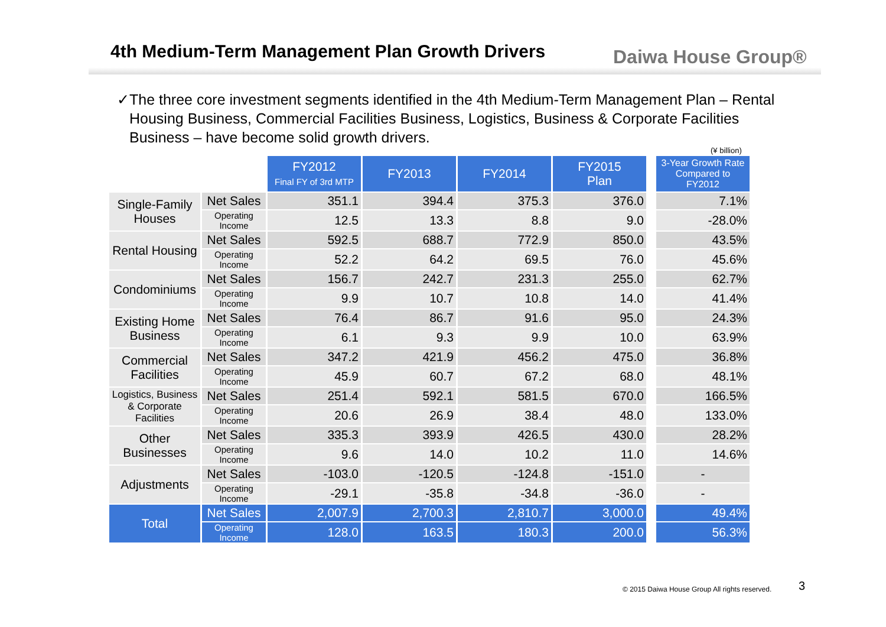4th Medium-Term Management Plan Growth Drivers
Daiwa House Group®
✓ The three core investment segments identified in the 4th Medium-Term Management Plan – Rental Housing Business, Commercial Facilities Business, Logistics, Business & Corporate Facilities Business – have become solid growth drivers.
(¥ billion)
| | | FY2012 Final FY of 3rd MTP | FY2013 | FY2014 | FY2015 Plan | 3-Year Growth Rate Compared to FY2012 |
| Single-Family Houses | Net Sales | 351.1 | 394.4 | 375.3 | 376.0 | 7.1% |
| | Operating Income | 12.5 | 13.3 | 8.8 | 9.0 | -28.0% |
| Rental Housing | Net Sales | 592.5 | 688.7 | 772.9 | 850.0 | 43.5% |
| | Operating Income | 52.2 | 64.2 | 69.5 | 76.0 | 45.6% |
| Condominiums | Net Sales | 156.7 | 242.7 | 231.3 | 255.0 | 62.7% |
| | Operating Income | 9.9 | 10.7 | 10.8 | 14.0 | 41.4% |
| Existing Home Business | Net Sales | 76.4 | 86.7 | 91.6 | 95.0 | 24.3% |
| | Operating Income | 6.1 | 9.3 | 9.9 | 10.0 | 63.9% |
| Commercial Facilities | Net Sales | 347.2 | 421.9 | 456.2 | 475.0 | 36.8% |
| | Operating Income | 45.9 | 60.7 | 67.2 | 68.0 | 48.1% |
| Logistics, Business & Corporate Facilities | Net Sales | 251.4 | 592.1 | 581.5 | 670.0 | 166.5% |
| | Operating Income | 20.6 | 26.9 | 38.4 | 48.0 | 133.0% |
| Other Businesses | Net Sales | 335.3 | 393.9 | 426.5 | 430.0 | 28.2% |
| | Operating Income | 9.6 | 14.0 | 10.2 | 11.0 | 14.6% |
| Adjustments | Net Sales | -103.0 | -120.5 | -124.8 | -151.0 | - |
| | Operating Income | -29.1 | -35.8 | -34.8 | -36.0 | - |
| Total | Net Sales | 2,007.9 | 2,700.3 | 2,810.7 | 3,000.0 | 49.4% |
| | Operating Income | 128.0 | 163.5 | 180.3 | 200.0 | 56.3% |
© 2015 Daiwa House Group All rights reserved.
3